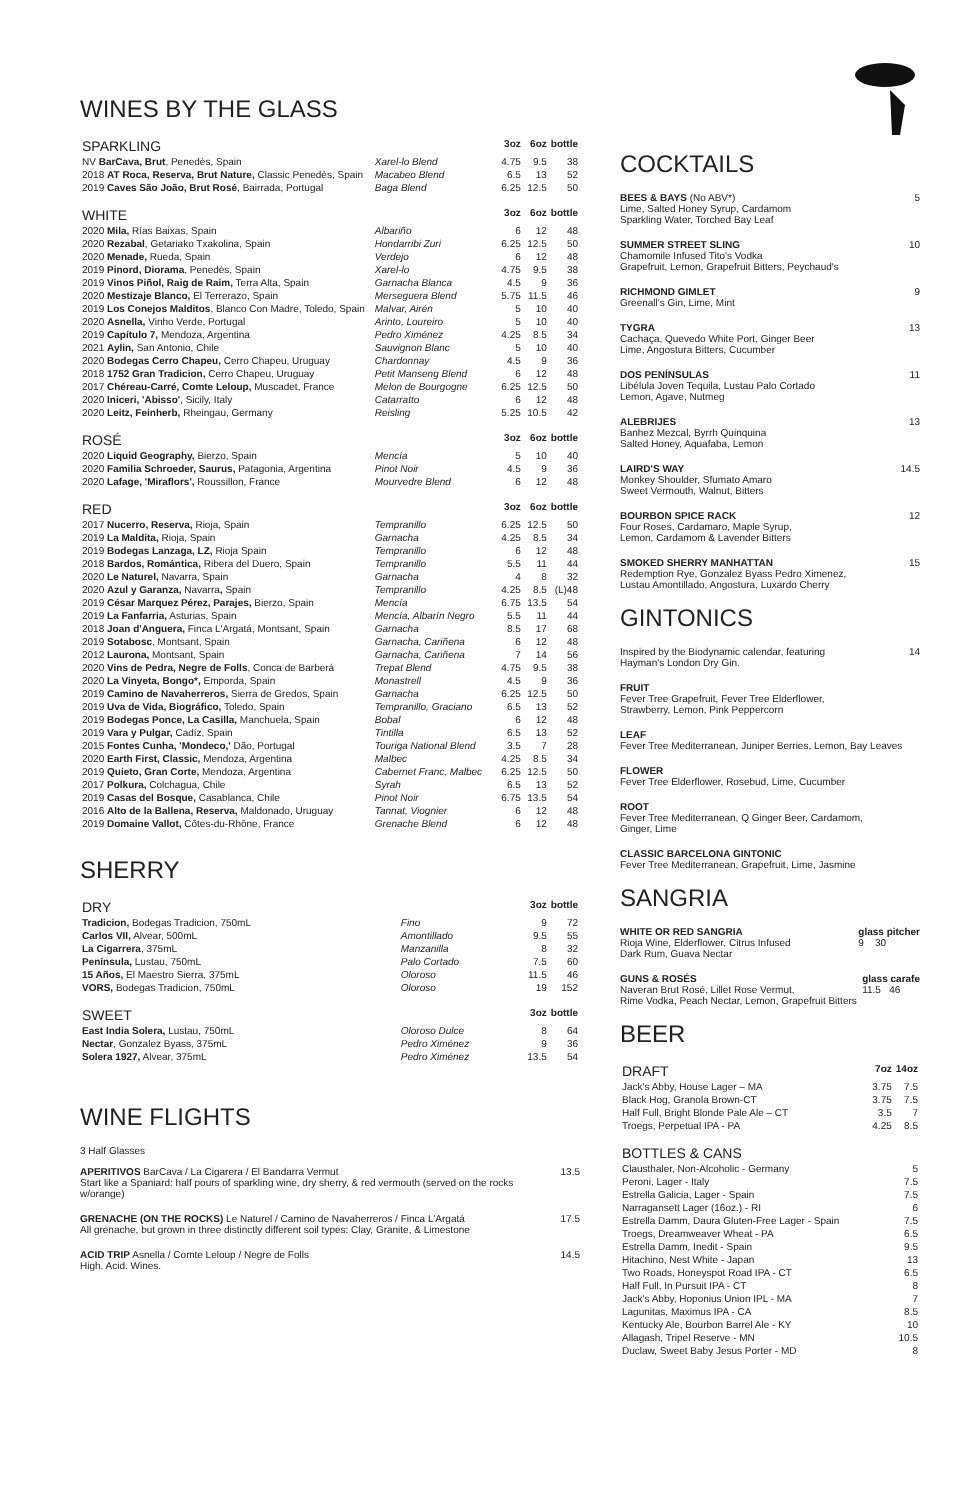WINES BY THE GLASS
| SPARKLING | | 3oz | 6oz | bottle |
| --- | --- | --- | --- | --- |
| NV BarCava, Brut , Penedès, Spain | Xarel-lo Blend | 4.75 | 9.5 | 38 |
| 2018 AT Roca, Reserva, Brut Nature, Classic Penedès, Spain | Macabeo Blend | 6.5 | 13 | 52 |
| 2019 Caves São João, Brut Rosé , Bairrada, Portugal | Baga Blend | 6.25 | 12.5 | 50 |
| WHITE | | 3oz | 6oz | bottle |
| --- | --- | --- | --- | --- |
| 2020 Mila, Rías Baixas, Spain | Albariño | 6 | 12 | 48 |
| 2020 Rezabal , Getariako Txakolina, Spain | Hondarribi Zuri | 6.25 | 12.5 | 50 |
| 2020 Menade, Rueda, Spain | Verdejo | 6 | 12 | 48 |
| 2019 Pinord, Diorama , Penedès, Spain | Xarel-lo | 4.75 | 9.5 | 38 |
| 2019 Vinos Piñol, Raig de Raim, Terra Alta, Spain | Garnacha Blanca | 4.5 | 9 | 36 |
| 2020 Mestizaje Blanco, El Terrerazo, Spain | Merseguera Blend | 5.75 | 11.5 | 46 |
| 2019 Los Conejos Malditos , Blanco Con Madre, Toledo, Spain | Malvar, Airén | 5 | 10 | 40 |
| 2020 Asnella, Vinho Verde, Portugal | Arinto, Loureiro | 5 | 10 | 40 |
| 2019 Capítulo 7, Mendoza, Argentina | Pedro Ximénez | 4.25 | 8.5 | 34 |
| 2021 Aylin, San Antonio, Chile | Sauvignon Blanc | 5 | 10 | 40 |
| 2020 Bodegas Cerro Chapeu, Cerro Chapeu, Uruguay | Chardonnay | 4.5 | 9 | 36 |
| 2018 1752 Gran Tradicion, Cerro Chapeu, Uruguay | Petit Manseng Blend | 6 | 12 | 48 |
| 2017 Chéreau-Carré, Comte Leloup, Muscadet, France | Melon de Bourgogne | 6.25 | 12.5 | 50 |
| 2020 Iniceri, 'Abisso' , Sicily, Italy | Catarratto | 6 | 12 | 48 |
| 2020 Leitz, Feinherb, Rheingau, Germany | Reisling | 5.25 | 10.5 | 42 |
| ROSÉ | | 3oz | 6oz | bottle |
| --- | --- | --- | --- | --- |
| 2020 Liquid Geography, Bierzo, Spain | Mencía | 5 | 10 | 40 |
| 2020 Familia Schroeder, Saurus, Patagonia, Argentina | Pinot Noir | 4.5 | 9 | 36 |
| 2020 Lafage, 'Miraflors', Roussillon, France | Mourvedre Blend | 6 | 12 | 48 |
| RED | | 3oz | 6oz | bottle |
| --- | --- | --- | --- | --- |
| 2017 Nucerro, Reserva, Rioja, Spain | Tempranillo | 6.25 | 12.5 | 50 |
| 2019 La Maldita, Rioja, Spain | Garnacha | 4.25 | 8.5 | 34 |
| 2019 Bodegas Lanzaga, LZ, Rioja Spain | Tempranillo | 6 | 12 | 48 |
| 2018 Bardos, Romántica, Ribera del Duero, Spain | Tempranillo | 5.5 | 11 | 44 |
| 2020 Le Naturel, Navarra, Spain | Garnacha | 4 | 8 | 32 |
| 2020 Azul y Garanza, Navarra , Spain | Tempranillo | 4.25 | 8.5 | (L)48 |
| 2019 César Marquez Pérez, Parajes, Bierzo, Spain | Mencía | 6.75 | 13.5 | 54 |
| 2019 La Fanfarria, Asturias, Spain | Mencía, Albarín Negro | 5.5 | 11 | 44 |
| 2018 Joan d'Anguera, Finca L'Argatá, Montsant, Spain | Garnacha | 8.5 | 17 | 68 |
| 2019 Sotabosc , Montsant, Spain | Garnacha, Cariñena | 6 | 12 | 48 |
| 2012 Laurona, Montsant, Spain | Garnacha, Cariñena | 7 | 14 | 56 |
| 2020 Vins de Pedra, Negre de Folls , Conca de Barberá | Trepat Blend | 4.75 | 9.5 | 38 |
| 2020 La Vinyeta, Bongo*, Emporda, Spain | Monastrell | 4.5 | 9 | 36 |
| 2019 Camino de Navaherreros, Sierra de Gredos, Spain | Garnacha | 6.25 | 12.5 | 50 |
| 2019 Uva de Vida, Biográfico, Toledo, Spain | Tempranillo, Graciano | 6.5 | 13 | 52 |
| 2019 Bodegas Ponce, La Casilla, Manchuela, Spain | Bobal | 6 | 12 | 48 |
| 2019 Vara y Pulgar, Cadíz, Spain | Tintilla | 6.5 | 13 | 52 |
| 2015 Fontes Cunha, 'Mondeco,' Dão, Portugal | Touriga National Blend | 3.5 | 7 | 28 |
| 2020 Earth First, Classic, Mendoza, Argentina | Malbec | 4.25 | 8.5 | 34 |
| 2019 Quieto, Gran Corte, Mendoza, Argentina | Cabernet Franc, Malbec | 6.25 | 12.5 | 50 |
| 2017 Polkura, Colchagua, Chile | Syrah | 6.5 | 13 | 52 |
| 2019 Casas del Bosque, Casablanca, Chile | Pinot Noir | 6.75 | 13.5 | 54 |
| 2016 Alto de la Ballena, Reserva, Maldonado, Uruguay | Tannat, Viognier | 6 | 12 | 48 |
| 2019 Domaine Vallot, Côtes-du-Rhône, France | Grenache Blend | 6 | 12 | 48 |
SHERRY
| DRY | | 3oz | bottle |
| --- | --- | --- | --- |
| Tradicion, Bodegas Tradicion, 750mL | Fino | 9 | 72 |
| Carlos VII, Alvear, 500mL | Amontillado | 9.5 | 55 |
| La Cigarrera , 375mL | Manzanilla | 8 | 32 |
| Península, Lustau, 750mL | Palo Cortado | 7.5 | 60 |
| 15 Años, El Maestro Sierra, 375mL | Oloroso | 11.5 | 46 |
| VORS, Bodegas Tradicion, 750mL | Oloroso | 19 | 152 |
| SWEET | | 3oz | bottle |
| --- | --- | --- | --- |
| East India Solera, Lustau, 750mL | Oloroso Dulce | 8 | 64 |
| Nectar , Gonzalez Byass, 375mL | Pedro Ximénez | 9 | 36 |
| Solera 1927, Alvear, 375mL | Pedro Ximénez | 13.5 | 54 |
WINE FLIGHTS
3 Half Glasses
APERITIVOS BarCava / La Cigarera / El Bandarra Vermut
Start like a Spaniard: half pours of sparkling wine, dry sherry, & red vermouth (served on the rocks w/orange)
13.5
GRENACHE (ON THE ROCKS) Le Naturel / Camino de Navaherreros / Finca L'Argatá
All grenache, but grown in three distinctly different soil types: Clay, Granite, & Limestone
17.5
ACID TRIP Asnella / Comte Leloup / Negre de Folls
High. Acid. Wines.
14.5
COCKTAILS
BEES & BAYS (No ABV*)
Lime, Salted Honey Syrup, Cardamom
Sparkling Water, Torched Bay Leaf
5
SUMMER STREET SLING
Chamomile Infused Tito's Vodka
Grapefruit, Lemon, Grapefruit Bitters, Peychaud's
10
RICHMOND GIMLET
Greenall's Gin, Lime, Mint
9
TYGRA
Cachaça, Quevedo White Port, Ginger Beer
Lime, Angostura Bitters, Cucumber
13
DOS PENÍNSULAS
Libélula Joven Tequila, Lustau Palo Cortado
Lemon, Agave, Nutmeg
11
ALEBRIJES
Banhez Mezcal, Byrrh Quinquina
Salted Honey, Aquafaba, Lemon
13
LAIRD'S WAY
Monkey Shoulder, Sfumato Amaro
Sweet Vermouth, Walnut, Bitters
14.5
BOURBON SPICE RACK
Four Roses, Cardamaro, Maple Syrup,
Lemon, Cardamom & Lavender Bitters
12
SMOKED SHERRY MANHATTAN
Redemption Rye, Gonzalez Byass Pedro Ximenez,
Lustau Amontillado, Angostura, Luxardo Cherry
15
GINTONICS
Inspired by the Biodynamic calendar, featuring
Hayman's London Dry Gin.
14
FRUIT
Fever Tree Grapefruit, Fever Tree Elderflower,
Strawberry, Lemon, Pink Peppercorn
LEAF
Fever Tree Mediterranean, Juniper Berries, Lemon, Bay Leaves
FLOWER
Fever Tree Elderflower, Rosebud, Lime, Cucumber
ROOT
Fever Tree Mediterranean, Q Ginger Beer, Cardamom,
Ginger, Lime
CLASSIC BARCELONA GINTONIC
Fever Tree Mediterranean, Grapefruit, Lime, Jasmine
SANGRIA
WHITE OR RED SANGRIA
Rioja Wine, Elderflower, Citrus Infused
Dark Rum, Guava Nectar
glass pitcher
9 30
GUNS & ROSÉS
Naveran Brut Rosé, Lillet Rose Vermut,
Rime Vodka, Peach Nectar, Lemon, Grapefruit Bitters
glass carafe
11.5 46
BEER
| DRAFT | 7oz | 14oz |
| --- | --- | --- |
| Jack's Abby, House Lager – MA | 3.75 | 7.5 |
| Black Hog, Granola Brown-CT | 3.75 | 7.5 |
| Half Full, Bright Blonde Pale Ale – CT | 3.5 | 7 |
| Troegs, Perpetual IPA - PA | 4.25 | 8.5 |
| BOTTLES & CANS | |
| --- | --- |
| Clausthaler, Non-Alcoholic - Germany | 5 |
| Peroni, Lager - Italy | 7.5 |
| Estrella Galicia, Lager - Spain | 7.5 |
| Narragansett Lager (16oz.) - RI | 6 |
| Estrella Damm, Daura Gluten-Free Lager - Spain | 7.5 |
| Troegs, Dreamweaver Wheat - PA | 6.5 |
| Estrella Damm, Inedit - Spain | 9.5 |
| Hitachino, Nest White - Japan | 13 |
| Two Roads, Honeyspot Road IPA - CT | 6.5 |
| Half Full, In Pursuit IPA - CT | 8 |
| Jack's Abby, Hoponius Union IPL - MA | 7 |
| Lagunitas, Maximus IPA - CA | 8.5 |
| Kentucky Ale, Bourbon Barrel Ale - KY | 10 |
| Allagash, Tripel Reserve - MN | 10.5 |
| Duclaw, Sweet Baby Jesus Porter - MD | 8 |